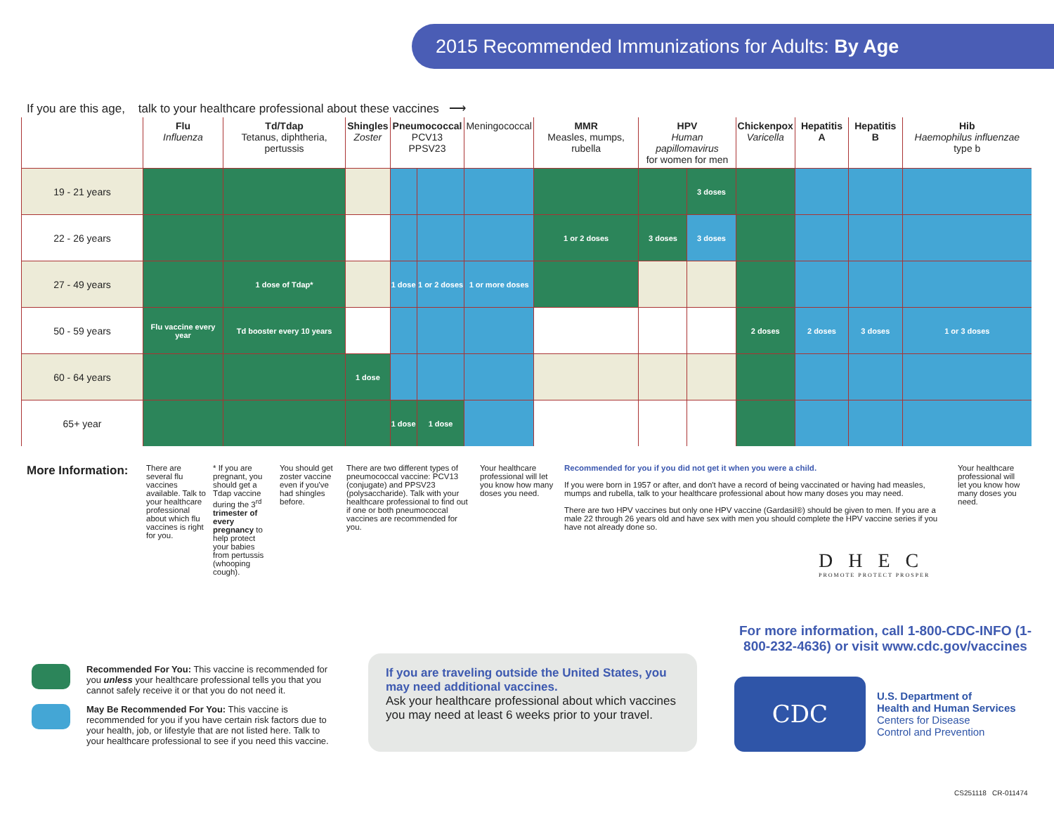2015 Recommended Immunizations for Adults: By Age
If you are this age, talk to your healthcare professional about these vaccines ⟶
| | Flu Influenza | Td/Tdap Tetanus, diphtheria, pertussis | Shingles Zoster | Pneumococcal PCV13 PPSV23 | | Meningococcal | MMR Measles, mumps, rubella | HPV Human papillomavirus for women for men | | Chickenpox Varicella | Hepatitis A | Hepatitis B | Hib Haemophilus influenzae type b |
| --- | --- | --- | --- | --- | --- | --- | --- | --- | --- | --- | --- | --- | --- |
| 19 - 21 years | | | | | | | | | 3 doses | | | | |
| 22 - 26 years | | | | | | | 1 or 2 doses | 3 doses | 3 doses | | | | |
| 27 - 49 years | | 1 dose of Tdap* | | 1 dose | 1 or 2 doses | 1 or more doses | | | | | | | |
| 50 - 59 years | Flu vaccine every year | Td booster every 10 years | | | | | | | | 2 doses | 2 doses | 3 doses | 1 or 3 doses |
| 60 - 64 years | | | 1 dose | | | | | | | | | | |
| 65+ year | | | | 1 dose | 1 dose | | | | | | | | |
More Information:
There are several flu vaccines available. Talk to your healthcare professional about which flu vaccines is right for you.
* If you are pregnant, you should get a Tdap vaccine during the 3<sup>rd</sup> trimester of every pregnancy to help protect your babies from pertussis (whooping cough).
You should get zoster vaccine even if you've had shingles before.
There are two different types of pneumococcal vaccine: PCV13 (conjugate) and PPSV23 (polysaccharide). Talk with your healthcare professional to find out if one or both pneumococcal vaccines are recommended for you.
Your healthcare professional will let you know how many doses you need.
Recommended for you if you did not get it when you were a child.
If you were born in 1957 or after, and don't have a record of being vaccinated or having had measles, mumps and rubella, talk to your healthcare professional about how many doses you may need.
There are two HPV vaccines but only one HPV vaccine (Gardasil®) should be given to men. If you are a male 22 through 26 years old and have sex with men you should complete the HPV vaccine series if you have not already done so.
Your healthcare professional will let you know how many doses you need.
DHEC
PROMOTE PROTECT PROSPER
For more information, call 1-800-CDC-INFO (1-800-232-4636) or visit www.cdc.gov/vaccines
Recommended For You: This vaccine is recommended for you unless your healthcare professional tells you that you cannot safely receive it or that you do not need it.
May Be Recommended For You: This vaccine is recommended for you if you have certain risk factors due to your health, job, or lifestyle that are not listed here. Talk to your healthcare professional to see if you need this vaccine.
If you are traveling outside the United States, you may need additional vaccines.
Ask your healthcare professional about which vaccines you may need at least 6 weeks prior to your travel.
CDC
U.S. Department of
Health and Human Services
Centers for Disease
Control and Prevention
CS251118 CR-011474